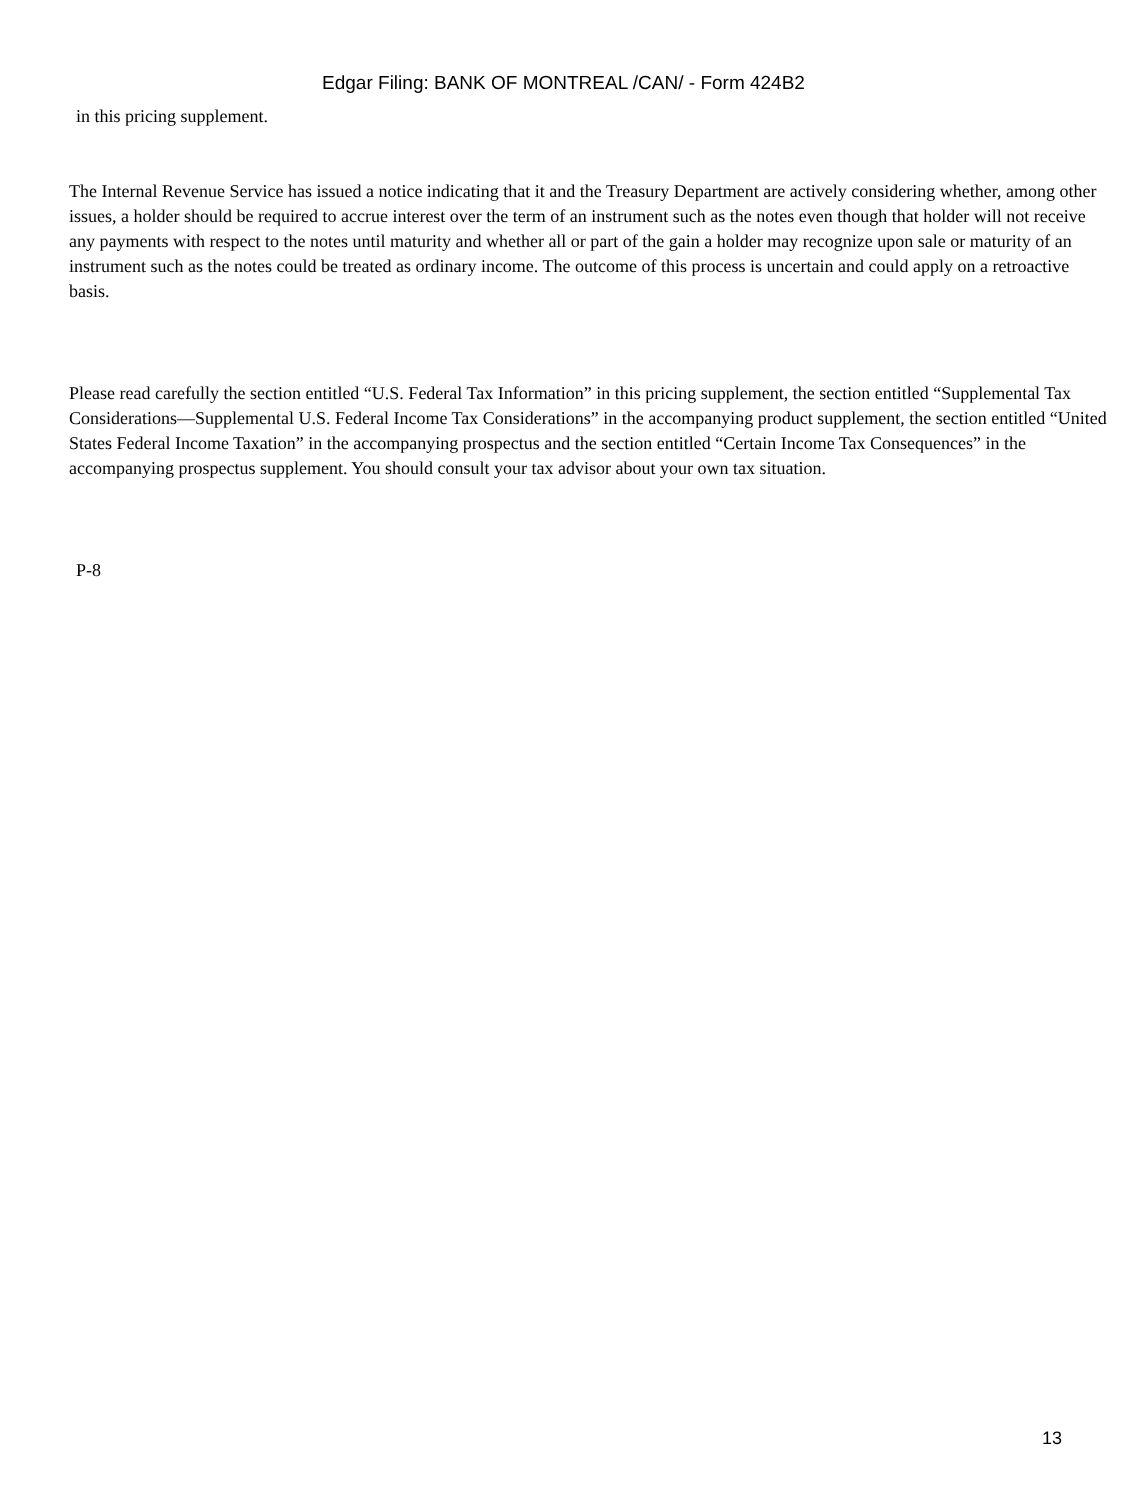Edgar Filing: BANK OF MONTREAL /CAN/ - Form 424B2
in this pricing supplement.
The Internal Revenue Service has issued a notice indicating that it and the Treasury Department are actively considering whether, among other issues, a holder should be required to accrue interest over the term of an instrument such as the notes even though that holder will not receive any payments with respect to the notes until maturity and whether all or part of the gain a holder may recognize upon sale or maturity of an instrument such as the notes could be treated as ordinary income. The outcome of this process is uncertain and could apply on a retroactive basis.
Please read carefully the section entitled “U.S. Federal Tax Information” in this pricing supplement, the section entitled “Supplemental Tax Considerations—Supplemental U.S. Federal Income Tax Considerations” in the accompanying product supplement, the section entitled “United States Federal Income Taxation” in the accompanying prospectus and the section entitled “Certain Income Tax Consequences” in the accompanying prospectus supplement. You should consult your tax advisor about your own tax situation.
P-8
13